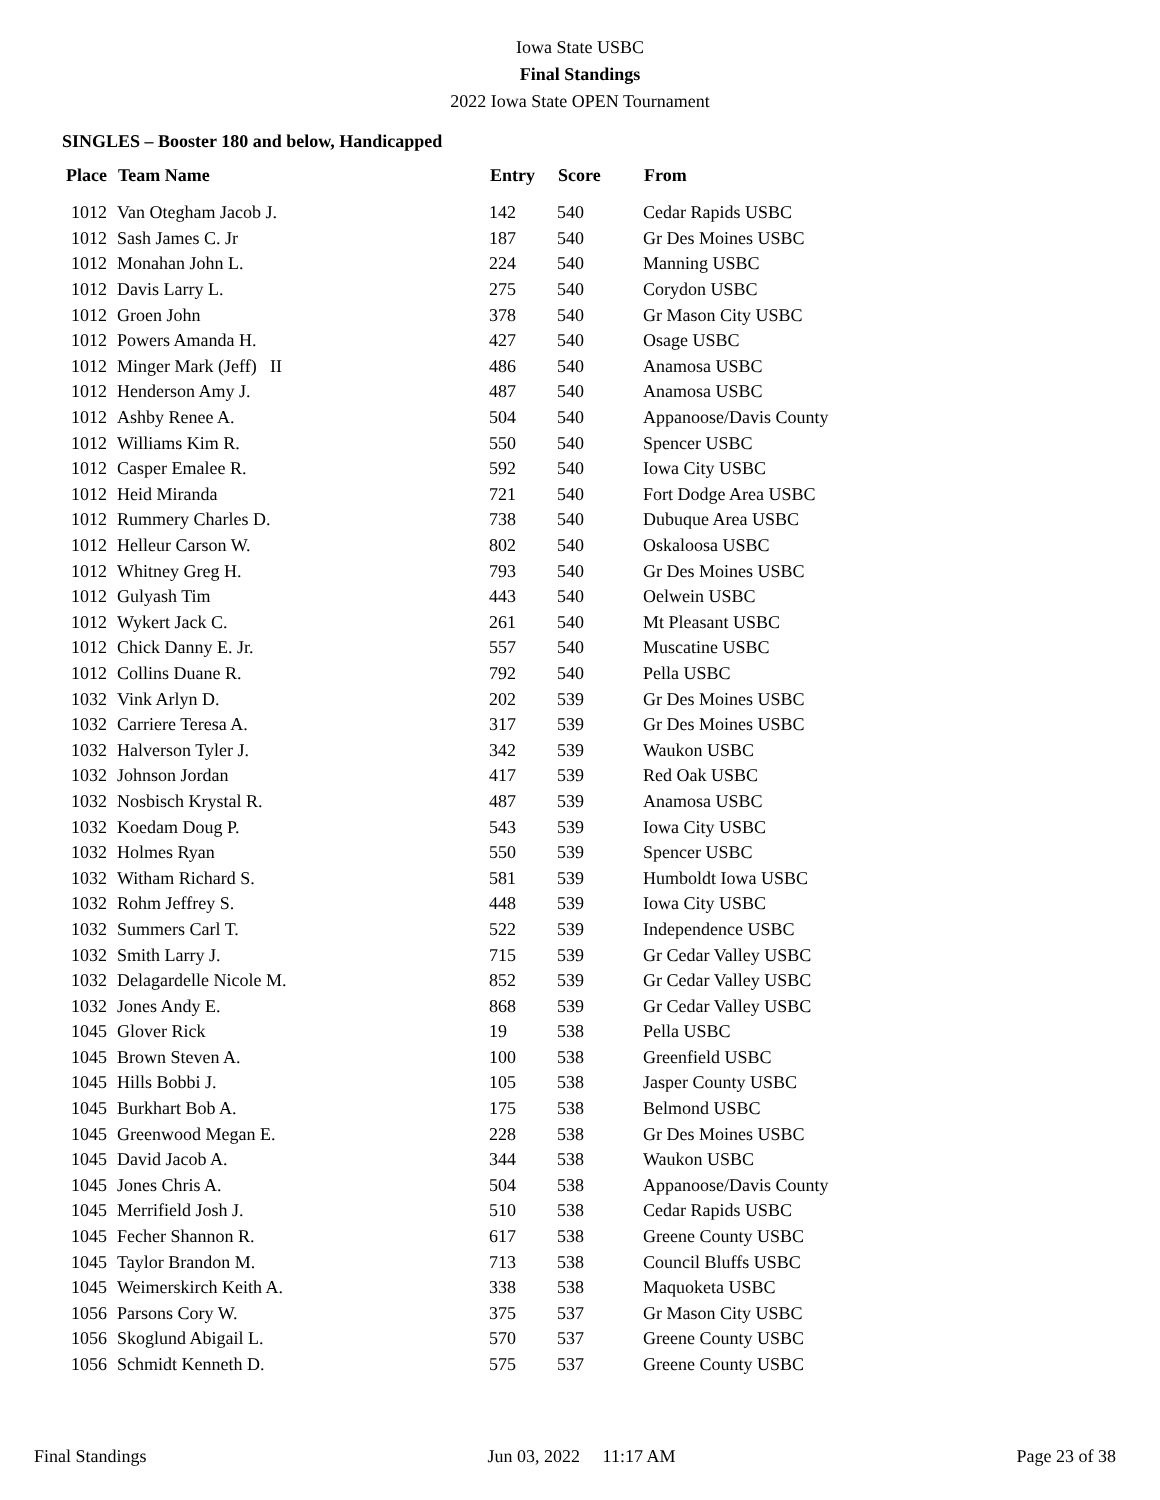Iowa State USBC
Final Standings
2022 Iowa State OPEN Tournament
SINGLES – Booster 180 and below, Handicapped
| Place | Team Name | Entry | Score | From |
| --- | --- | --- | --- | --- |
| 1012 | Van Otegham Jacob J. | 142 | 540 | Cedar Rapids USBC |
| 1012 | Sash James C. Jr | 187 | 540 | Gr Des Moines USBC |
| 1012 | Monahan John L. | 224 | 540 | Manning USBC |
| 1012 | Davis Larry L. | 275 | 540 | Corydon USBC |
| 1012 | Groen John | 378 | 540 | Gr Mason City USBC |
| 1012 | Powers Amanda H. | 427 | 540 | Osage USBC |
| 1012 | Minger Mark (Jeff) II | 486 | 540 | Anamosa USBC |
| 1012 | Henderson Amy J. | 487 | 540 | Anamosa USBC |
| 1012 | Ashby Renee A. | 504 | 540 | Appanoose/Davis County |
| 1012 | Williams Kim R. | 550 | 540 | Spencer USBC |
| 1012 | Casper Emalee R. | 592 | 540 | Iowa City USBC |
| 1012 | Heid Miranda | 721 | 540 | Fort Dodge Area USBC |
| 1012 | Rummery Charles D. | 738 | 540 | Dubuque Area USBC |
| 1012 | Helleur Carson W. | 802 | 540 | Oskaloosa USBC |
| 1012 | Whitney Greg H. | 793 | 540 | Gr Des Moines USBC |
| 1012 | Gulyash Tim | 443 | 540 | Oelwein USBC |
| 1012 | Wykert Jack C. | 261 | 540 | Mt Pleasant USBC |
| 1012 | Chick Danny E. Jr. | 557 | 540 | Muscatine USBC |
| 1012 | Collins Duane R. | 792 | 540 | Pella USBC |
| 1032 | Vink Arlyn D. | 202 | 539 | Gr Des Moines USBC |
| 1032 | Carriere Teresa A. | 317 | 539 | Gr Des Moines USBC |
| 1032 | Halverson Tyler J. | 342 | 539 | Waukon USBC |
| 1032 | Johnson Jordan | 417 | 539 | Red Oak USBC |
| 1032 | Nosbisch Krystal R. | 487 | 539 | Anamosa USBC |
| 1032 | Koedam Doug P. | 543 | 539 | Iowa City USBC |
| 1032 | Holmes Ryan | 550 | 539 | Spencer USBC |
| 1032 | Witham Richard S. | 581 | 539 | Humboldt Iowa USBC |
| 1032 | Rohm Jeffrey S. | 448 | 539 | Iowa City USBC |
| 1032 | Summers Carl T. | 522 | 539 | Independence USBC |
| 1032 | Smith Larry J. | 715 | 539 | Gr Cedar Valley USBC |
| 1032 | Delagardelle Nicole M. | 852 | 539 | Gr Cedar Valley USBC |
| 1032 | Jones Andy E. | 868 | 539 | Gr Cedar Valley USBC |
| 1045 | Glover Rick | 19 | 538 | Pella USBC |
| 1045 | Brown Steven A. | 100 | 538 | Greenfield USBC |
| 1045 | Hills Bobbi J. | 105 | 538 | Jasper County USBC |
| 1045 | Burkhart Bob A. | 175 | 538 | Belmond USBC |
| 1045 | Greenwood Megan E. | 228 | 538 | Gr Des Moines USBC |
| 1045 | David Jacob A. | 344 | 538 | Waukon USBC |
| 1045 | Jones Chris A. | 504 | 538 | Appanoose/Davis County |
| 1045 | Merrifield Josh J. | 510 | 538 | Cedar Rapids USBC |
| 1045 | Fecher Shannon R. | 617 | 538 | Greene County USBC |
| 1045 | Taylor Brandon M. | 713 | 538 | Council Bluffs USBC |
| 1045 | Weimerskirch Keith A. | 338 | 538 | Maquoketa USBC |
| 1056 | Parsons Cory W. | 375 | 537 | Gr Mason City USBC |
| 1056 | Skoglund Abigail L. | 570 | 537 | Greene County USBC |
| 1056 | Schmidt Kenneth D. | 575 | 537 | Greene County USBC |
Final Standings Jun 03, 2022 11:17 AM Page 23 of 38